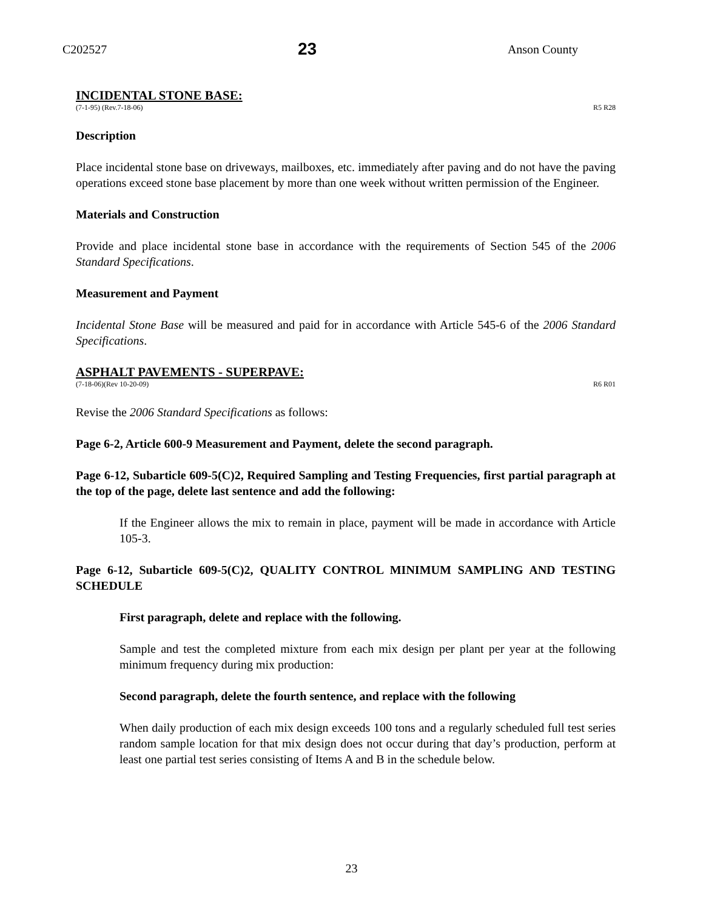C202527 23 Anson County
INCIDENTAL STONE BASE:
(7-1-95) (Rev.7-18-06) R5 R28
Description
Place incidental stone base on driveways, mailboxes, etc. immediately after paving and do not have the paving operations exceed stone base placement by more than one week without written permission of the Engineer.
Materials and Construction
Provide and place incidental stone base in accordance with the requirements of Section 545 of the 2006 Standard Specifications.
Measurement and Payment
Incidental Stone Base will be measured and paid for in accordance with Article 545-6 of the 2006 Standard Specifications.
ASPHALT PAVEMENTS - SUPERPAVE:
(7-18-06)(Rev 10-20-09) R6 R01
Revise the 2006 Standard Specifications as follows:
Page 6-2, Article 600-9 Measurement and Payment, delete the second paragraph.
Page 6-12, Subarticle 609-5(C)2, Required Sampling and Testing Frequencies, first partial paragraph at the top of the page, delete last sentence and add the following:
If the Engineer allows the mix to remain in place, payment will be made in accordance with Article 105-3.
Page 6-12, Subarticle 609-5(C)2, QUALITY CONTROL MINIMUM SAMPLING AND TESTING SCHEDULE
First paragraph, delete and replace with the following.
Sample and test the completed mixture from each mix design per plant per year at the following minimum frequency during mix production:
Second paragraph, delete the fourth sentence, and replace with the following
When daily production of each mix design exceeds 100 tons and a regularly scheduled full test series random sample location for that mix design does not occur during that day’s production, perform at least one partial test series consisting of Items A and B in the schedule below.
23